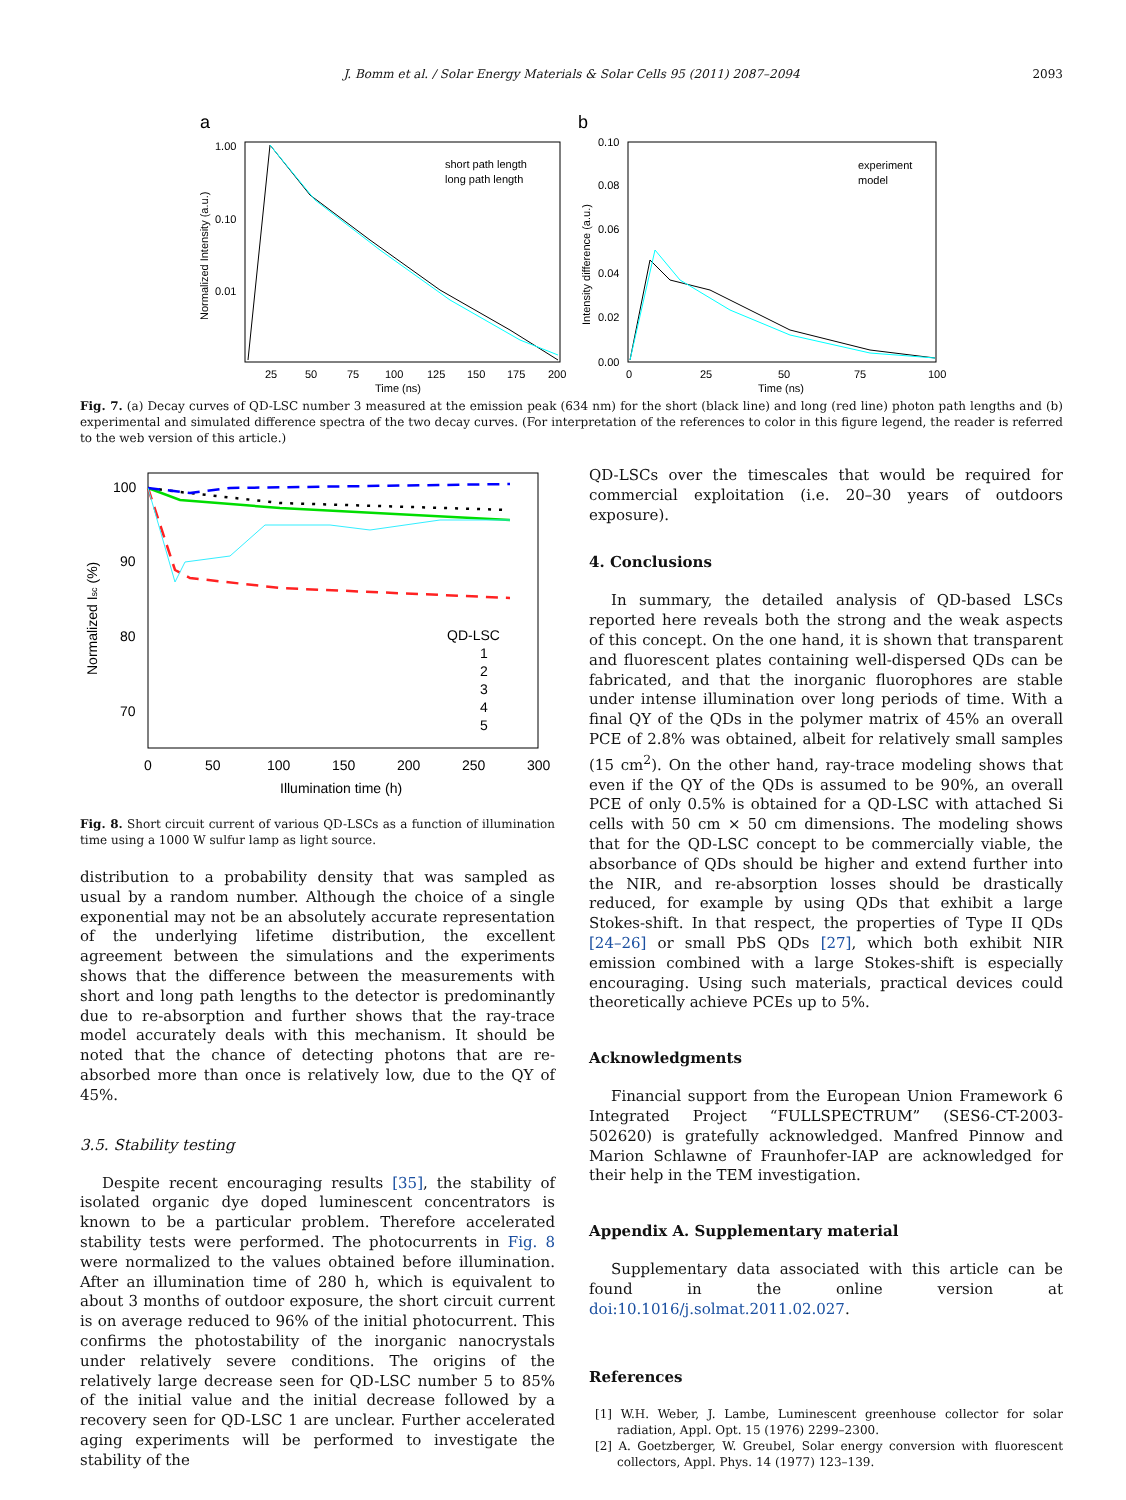J. Bomm et al. / Solar Energy Materials & Solar Cells 95 (2011) 2087–2094
2093
a
1.00
0.10
0.01
25
50
75
100
125
150
175
200
Time (ns)
Normalized Intensity (a.u.)
short path length
long path length
b
0.10
0.08
0.06
0.04
0.02
0.00
0
25
50
75
100
Time (ns)
Intensity difference (a.u.)
experiment
model
Fig. 7. (a) Decay curves of QD-LSC number 3 measured at the emission peak (634 nm) for the short (black line) and long (red line) photon path lengths and (b) experimental and simulated difference spectra of the two decay curves. (For interpretation of the references to color in this figure legend, the reader is referred to the web version of this article.)
100
90
80
70
0
50
100
150
200
250
300
Illumination time (h)
Normalized Isc (%)
QD-LSC
1
2
3
4
5
Fig. 8. Short circuit current of various QD-LSCs as a function of illumination time using a 1000 W sulfur lamp as light source.
distribution to a probability density that was sampled as usual by a random number. Although the choice of a single exponential may not be an absolutely accurate representation of the underlying lifetime distribution, the excellent agreement between the simulations and the experiments shows that the difference between the measurements with short and long path lengths to the detector is predominantly due to re-absorption and further shows that the ray-trace model accurately deals with this mechanism. It should be noted that the chance of detecting photons that are re-absorbed more than once is relatively low, due to the QY of 45%.
3.5. Stability testing
Despite recent encouraging results [35], the stability of isolated organic dye doped luminescent concentrators is known to be a particular problem. Therefore accelerated stability tests were performed. The photocurrents in Fig. 8 were normalized to the values obtained before illumination. After an illumination time of 280 h, which is equivalent to about 3 months of outdoor exposure, the short circuit current is on average reduced to 96% of the initial photocurrent. This confirms the photostability of the inorganic nanocrystals under relatively severe conditions. The origins of the relatively large decrease seen for QD-LSC number 5 to 85% of the initial value and the initial decrease followed by a recovery seen for QD-LSC 1 are unclear. Further accelerated aging experiments will be performed to investigate the stability of the
QD-LSCs over the timescales that would be required for commercial exploitation (i.e. 20–30 years of outdoors exposure).
4. Conclusions
In summary, the detailed analysis of QD-based LSCs reported here reveals both the strong and the weak aspects of this concept. On the one hand, it is shown that transparent and fluorescent plates containing well-dispersed QDs can be fabricated, and that the inorganic fluorophores are stable under intense illumination over long periods of time. With a final QY of the QDs in the polymer matrix of 45% an overall PCE of 2.8% was obtained, albeit for relatively small samples (15 cm<sup>2</sup>). On the other hand, ray-trace modeling shows that even if the QY of the QDs is assumed to be 90%, an overall PCE of only 0.5% is obtained for a QD-LSC with attached Si cells with 50 cm × 50 cm dimensions. The modeling shows that for the QD-LSC concept to be commercially viable, the absorbance of QDs should be higher and extend further into the NIR, and re-absorption losses should be drastically reduced, for example by using QDs that exhibit a large Stokes-shift. In that respect, the properties of Type II QDs [24–26] or small PbS QDs [27], which both exhibit NIR emission combined with a large Stokes-shift is especially encouraging. Using such materials, practical devices could theoretically achieve PCEs up to 5%.
Acknowledgments
Financial support from the European Union Framework 6 Integrated Project “FULLSPECTRUM” (SES6-CT-2003-502620) is gratefully acknowledged. Manfred Pinnow and Marion Schlawne of Fraunhofer-IAP are acknowledged for their help in the TEM investigation.
Appendix A. Supplementary material
Supplementary data associated with this article can be found in the online version at doi:10.1016/j.solmat.2011.02.027.
References
[1] W.H. Weber, J. Lambe, Luminescent greenhouse collector for solar radiation, Appl. Opt. 15 (1976) 2299–2300.
[2] A. Goetzberger, W. Greubel, Solar energy conversion with fluorescent collectors, Appl. Phys. 14 (1977) 123–139.